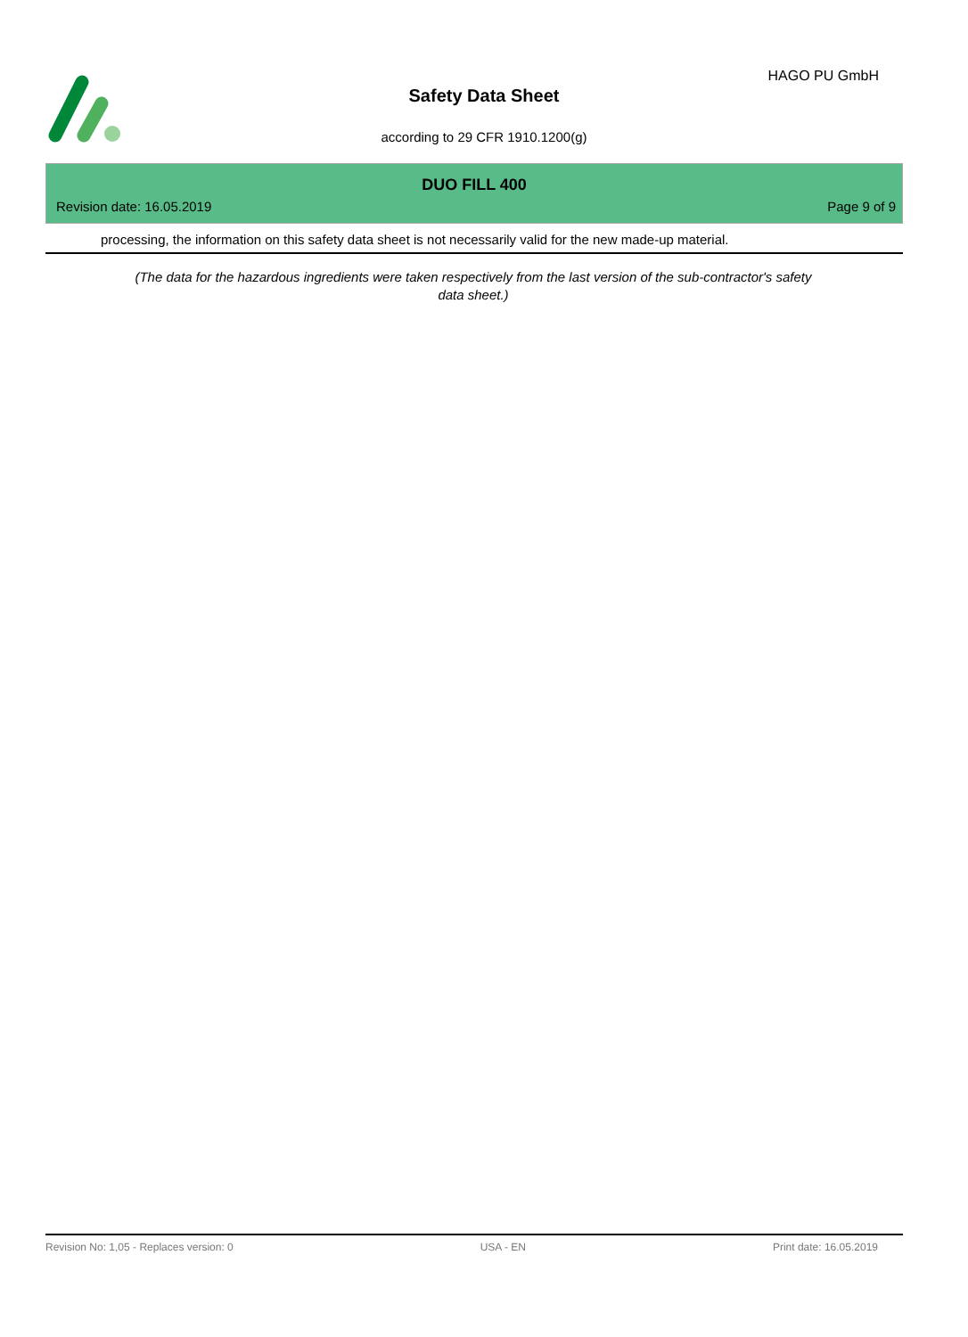HAGO PU GmbH
Safety Data Sheet
according to 29 CFR 1910.1200(g)
DUO FILL 400
Revision date: 16.05.2019 Page 9 of 9
processing, the information on this safety data sheet is not necessarily valid for the new made-up material.
(The data for the hazardous ingredients were taken respectively from the last version of the sub-contractor's safety data sheet.)
Revision No: 1,05 - Replaces version: 0 USA - EN Print date: 16.05.2019